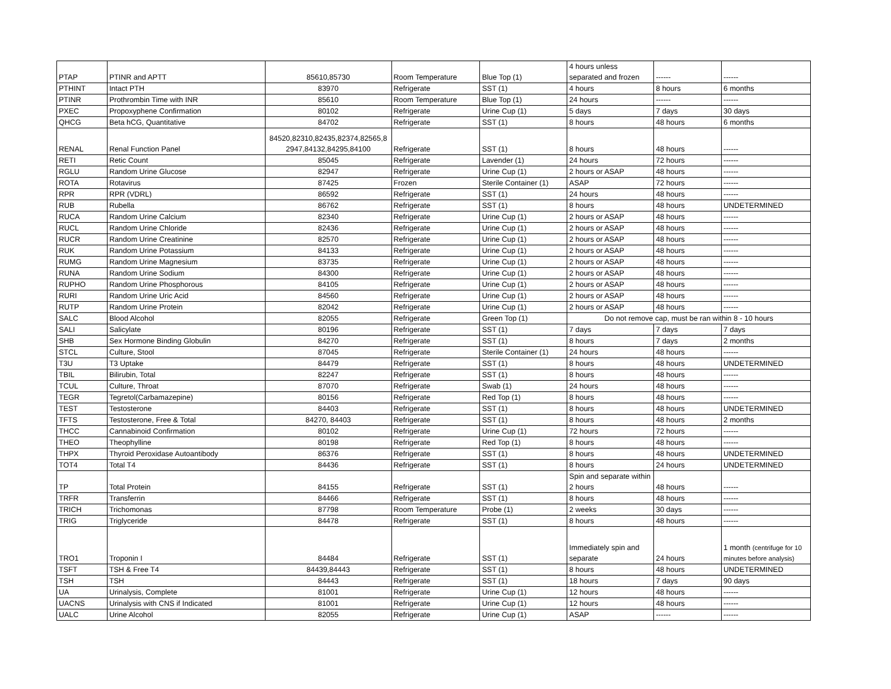| PTAP | PTINR and APTT | 85610,85730 | Room Temperature | Blue Top (1) | 4 hours unless separated and frozen | ------ | ------ |
| PTHINT | Intact PTH | 83970 | Refrigerate | SST (1) | 4 hours | 8 hours | 6 months |
| PTINR | Prothrombin Time with INR | 85610 | Room Temperature | Blue Top (1) | 24 hours | ------ | ------ |
| PXEC | Propoxyphene Confirmation | 80102 | Refrigerate | Urine Cup (1) | 5 days | 7 days | 30 days |
| QHCG | Beta hCG, Quantitative | 84702 | Refrigerate | SST (1) | 8 hours | 48 hours | 6 months |
| RENAL | Renal Function Panel | 84520,82310,82435,82374,82565,8 2947,84132,84295,84100 | Refrigerate | SST (1) | 8 hours | 48 hours | ------ |
| RETI | Retic Count | 85045 | Refrigerate | Lavender (1) | 24 hours | 72 hours | ------ |
| RGLU | Random Urine Glucose | 82947 | Refrigerate | Urine Cup (1) | 2 hours or ASAP | 48 hours | ------ |
| ROTA | Rotavirus | 87425 | Frozen | Sterile Container (1) | ASAP | 72 hours | ------ |
| RPR | RPR (VDRL) | 86592 | Refrigerate | SST (1) | 24 hours | 48 hours | ------ |
| RUB | Rubella | 86762 | Refrigerate | SST (1) | 8 hours | 48 hours | UNDETERMINED |
| RUCA | Random Urine Calcium | 82340 | Refrigerate | Urine Cup (1) | 2 hours or ASAP | 48 hours | ------ |
| RUCL | Random Urine Chloride | 82436 | Refrigerate | Urine Cup (1) | 2 hours or ASAP | 48 hours | ------ |
| RUCR | Random Urine Creatinine | 82570 | Refrigerate | Urine Cup (1) | 2 hours or ASAP | 48 hours | ------ |
| RUK | Random Urine Potassium | 84133 | Refrigerate | Urine Cup (1) | 2 hours or ASAP | 48 hours | ------ |
| RUMG | Random Urine Magnesium | 83735 | Refrigerate | Urine Cup (1) | 2 hours or ASAP | 48 hours | ------ |
| RUNA | Random Urine Sodium | 84300 | Refrigerate | Urine Cup (1) | 2 hours or ASAP | 48 hours | ------ |
| RUPHO | Random Urine Phosphorous | 84105 | Refrigerate | Urine Cup (1) | 2 hours or ASAP | 48 hours | ------ |
| RURI | Random Urine Uric Acid | 84560 | Refrigerate | Urine Cup (1) | 2 hours or ASAP | 48 hours | ------ |
| RUTP | Random Urine Protein | 82042 | Refrigerate | Urine Cup (1) | 2 hours or ASAP | 48 hours | ------ |
| SALC | Blood Alcohol | 82055 | Refrigerate | Green Top (1) | Do not remove cap, must be ran within 8 - 10 hours | | |
| SALI | Salicylate | 80196 | Refrigerate | SST (1) | 7 days | 7 days | 7 days |
| SHB | Sex Hormone Binding Globulin | 84270 | Refrigerate | SST (1) | 8 hours | 7 days | 2 months |
| STCL | Culture, Stool | 87045 | Refrigerate | Sterile Container (1) | 24 hours | 48 hours | ------ |
| T3U | T3 Uptake | 84479 | Refrigerate | SST (1) | 8 hours | 48 hours | UNDETERMINED |
| TBIL | Bilirubin, Total | 82247 | Refrigerate | SST (1) | 8 hours | 48 hours | ------ |
| TCUL | Culture, Throat | 87070 | Refrigerate | Swab (1) | 24 hours | 48 hours | ------ |
| TEGR | Tegretol(Carbamazepine) | 80156 | Refrigerate | Red Top (1) | 8 hours | 48 hours | ------ |
| TEST | Testosterone | 84403 | Refrigerate | SST (1) | 8 hours | 48 hours | UNDETERMINED |
| TFTS | Testosterone, Free & Total | 84270, 84403 | Refrigerate | SST (1) | 8 hours | 48 hours | 2 months |
| THCC | Cannabinoid Confirmation | 80102 | Refrigerate | Urine Cup (1) | 72 hours | 72 hours | ------ |
| THEO | Theophylline | 80198 | Refrigerate | Red Top (1) | 8 hours | 48 hours | ------ |
| THPX | Thyroid Peroxidase Autoantibody | 86376 | Refrigerate | SST (1) | 8 hours | 48 hours | UNDETERMINED |
| TOT4 | Total T4 | 84436 | Refrigerate | SST (1) | 8 hours | 24 hours | UNDETERMINED |
| TP | Total Protein | 84155 | Refrigerate | SST (1) | Spin and separate within 2 hours | 48 hours | ------ |
| TRFR | Transferrin | 84466 | Refrigerate | SST (1) | 8 hours | 48 hours | ------ |
| TRICH | Trichomonas | 87798 | Room Temperature | Probe (1) | 2 weeks | 30 days | ------ |
| TRIG | Triglyceride | 84478 | Refrigerate | SST (1) | 8 hours | 48 hours | ------ |
| TRO1 | Troponin I | 84484 | Refrigerate | SST (1) | Immediately spin and separate | 24 hours | 1 month (centrifuge for 10 minutes before analysis) |
| TSFT | TSH & Free T4 | 84439,84443 | Refrigerate | SST (1) | 8 hours | 48 hours | UNDETERMINED |
| TSH | TSH | 84443 | Refrigerate | SST (1) | 18 hours | 7 days | 90 days |
| UA | Urinalysis, Complete | 81001 | Refrigerate | Urine Cup (1) | 12 hours | 48 hours | ------ |
| UACNS | Urinalysis with CNS if Indicated | 81001 | Refrigerate | Urine Cup (1) | 12 hours | 48 hours | ------ |
| UALC | Urine Alcohol | 82055 | Refrigerate | Urine Cup (1) | ASAP | ------ | ------ |